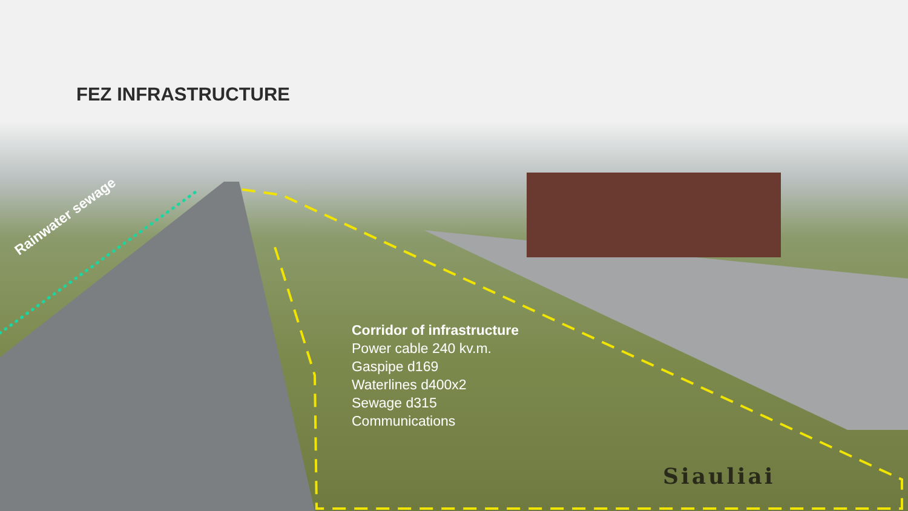FEZ INFRASTRUCTURE
Rainwater sewage
Corridor of infrastructure
Power cable 240 kv.m.
Gaspipe d169
Waterlines d400x2
Sewage d315
Communications
Siauliai